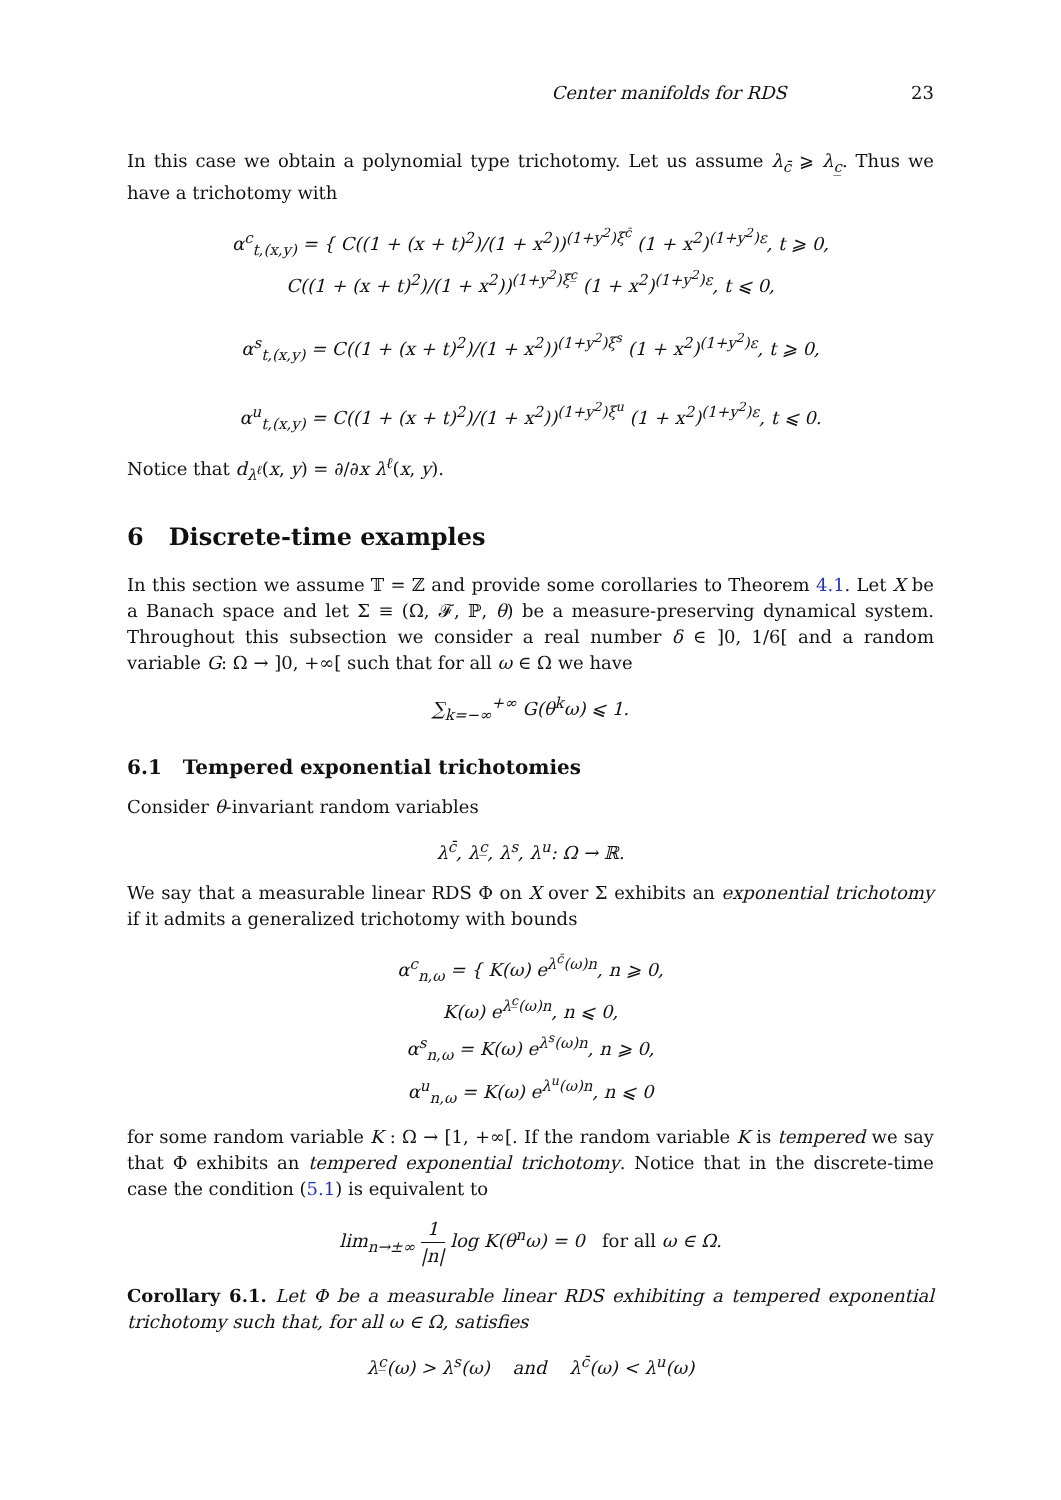Center manifolds for RDS 23
In this case we obtain a polynomial type trichotomy. Let us assume λ<sub>c̄</sub> ⩾ λ<sub>c̲</sub>. Thus we have a trichotomy with
α<sup>c</sup><sub>t,(x,y)</sub> = { C((1 + (x + t)<sup>2</sup>)/(1 + x<sup>2</sup>))<sup>(1+y<sup>2</sup>)ξ<sup>c̄</sup></sup> (1 + x<sup>2</sup>)<sup>(1+y<sup>2</sup>)ε</sup>, t ⩾ 0,
C((1 + (x + t)<sup>2</sup>)/(1 + x<sup>2</sup>))<sup>(1+y<sup>2</sup>)ξ<sup>c̲</sup></sup> (1 + x<sup>2</sup>)<sup>(1+y<sup>2</sup>)ε</sup>, t ⩽ 0,
α<sup>s</sup><sub>t,(x,y)</sub> = C((1 + (x + t)<sup>2</sup>)/(1 + x<sup>2</sup>))<sup>(1+y<sup>2</sup>)ξ<sup>s</sup></sup> (1 + x<sup>2</sup>)<sup>(1+y<sup>2</sup>)ε</sup>, t ⩾ 0,
α<sup>u</sup><sub>t,(x,y)</sub> = C((1 + (x + t)<sup>2</sup>)/(1 + x<sup>2</sup>))<sup>(1+y<sup>2</sup>)ξ<sup>u</sup></sup> (1 + x<sup>2</sup>)<sup>(1+y<sup>2</sup>)ε</sup>, t ⩽ 0.
Notice that d<sub>λ<sup>ℓ</sup></sub>(x, y) = ∂/∂x λ<sup>ℓ</sup>(x, y).
6 Discrete-time examples
In this section we assume 𝕋 = ℤ and provide some corollaries to Theorem 4.1. Let X be a Banach space and let Σ ≡ (Ω, 𝓕, ℙ, θ) be a measure-preserving dynamical system. Throughout this subsection we consider a real number δ ∈ ]0, 1/6[ and a random variable G: Ω → ]0, +∞[ such that for all ω ∈ Ω we have
∑<sub>k=−∞</sub><sup>+∞</sup> G(θ<sup>k</sup>ω) ⩽ 1.
6.1 Tempered exponential trichotomies
Consider θ-invariant random variables
λ<sup>c̄</sup>, λ<sup>c̲</sup>, λ<sup>s</sup>, λ<sup>u</sup>: Ω → ℝ.
We say that a measurable linear RDS Φ on X over Σ exhibits an exponential trichotomy if it admits a generalized trichotomy with bounds
α<sup>c</sup><sub>n,ω</sub> = { K(ω) e<sup>λ<sup>c̄</sup>(ω)n</sup>, n ⩾ 0,
K(ω) e<sup>λ<sup>c̲</sup>(ω)n</sup>, n ⩽ 0,
α<sup>s</sup><sub>n,ω</sub> = K(ω) e<sup>λ<sup>s</sup>(ω)n</sup>, n ⩾ 0,
α<sup>u</sup><sub>n,ω</sub> = K(ω) e<sup>λ<sup>u</sup>(ω)n</sup>, n ⩽ 0
for some random variable K : Ω → [1, +∞[. If the random variable K is tempered we say that Φ exhibits an tempered exponential trichotomy. Notice that in the discrete-time case the condition (5.1) is equivalent to
lim<sub>n→±∞</sub> 1 |n| log K(θ<sup>n</sup>ω) = 0 for all ω ∈ Ω.
Corollary 6.1. Let Φ be a measurable linear RDS exhibiting a tempered exponential trichotomy such that, for all ω ∈ Ω, satisfies
λ<sup>c̲</sup>(ω) > λ<sup>s</sup>(ω) and λ<sup>c̄</sup>(ω) < λ<sup>u</sup>(ω)